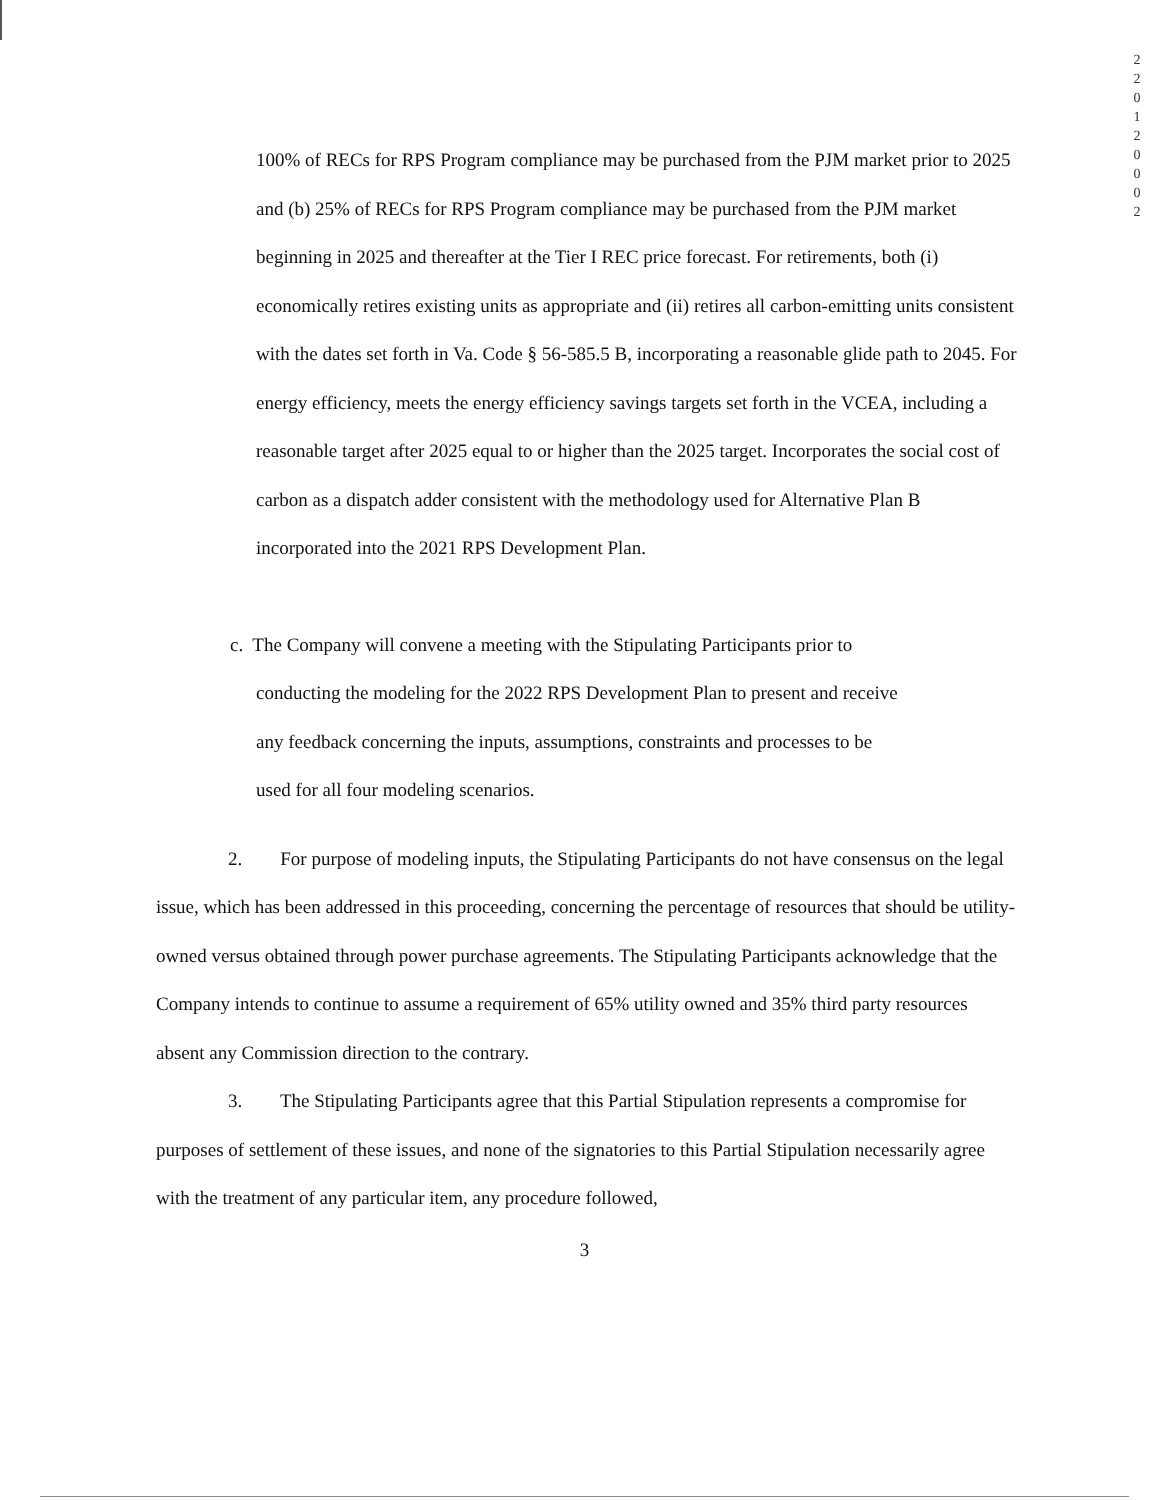2
2
0
1
2
0
0
0
2
100% of RECs for RPS Program compliance may be purchased from the PJM market prior to 2025 and (b) 25% of RECs for RPS Program compliance may be purchased from the PJM market beginning in 2025 and thereafter at the Tier I REC price forecast. For retirements, both (i) economically retires existing units as appropriate and (ii) retires all carbon-emitting units consistent with the dates set forth in Va. Code § 56-585.5 B, incorporating a reasonable glide path to 2045. For energy efficiency, meets the energy efficiency savings targets set forth in the VCEA, including a reasonable target after 2025 equal to or higher than the 2025 target. Incorporates the social cost of carbon as a dispatch adder consistent with the methodology used for Alternative Plan B incorporated into the 2021 RPS Development Plan.
c. The Company will convene a meeting with the Stipulating Participants prior to
conducting the modeling for the 2022 RPS Development Plan to present and receive
any feedback concerning the inputs, assumptions, constraints and processes to be
used for all four modeling scenarios.
2. For purpose of modeling inputs, the Stipulating Participants do not have consensus on the legal issue, which has been addressed in this proceeding, concerning the percentage of resources that should be utility-owned versus obtained through power purchase agreements. The Stipulating Participants acknowledge that the Company intends to continue to assume a requirement of 65% utility owned and 35% third party resources absent any Commission direction to the contrary.
3. The Stipulating Participants agree that this Partial Stipulation represents a compromise for purposes of settlement of these issues, and none of the signatories to this Partial Stipulation necessarily agree with the treatment of any particular item, any procedure followed,
3